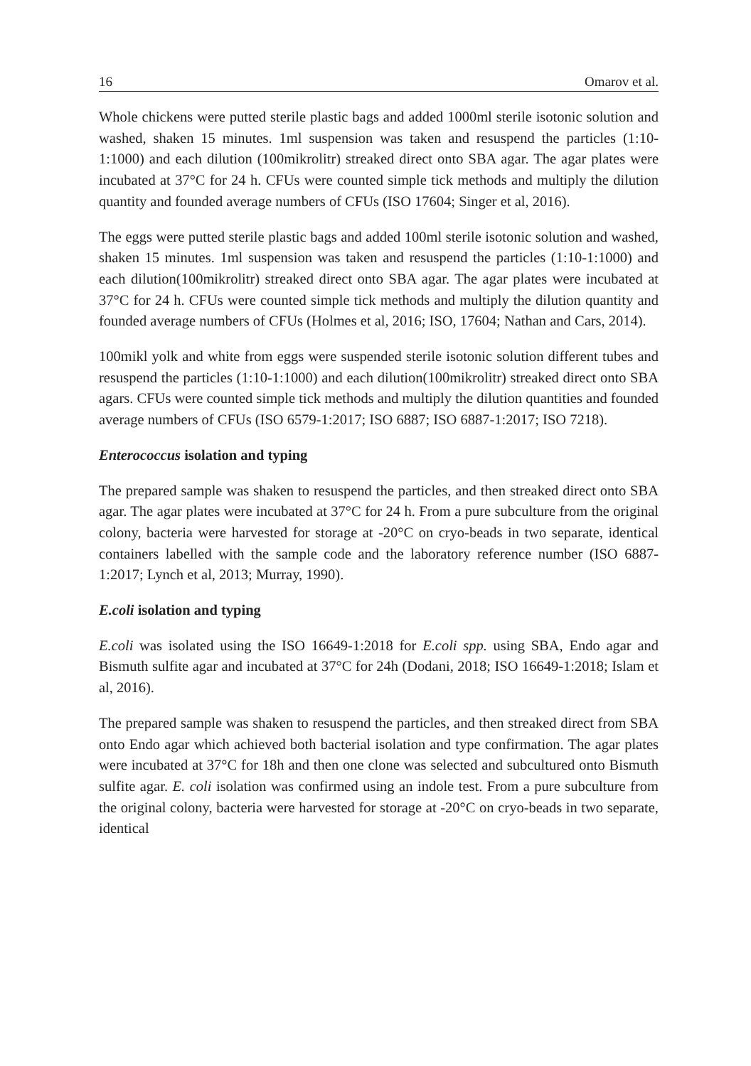16 Omarov et al.
Whole chickens were putted sterile plastic bags and added 1000ml sterile isotonic solution and washed, shaken 15 minutes. 1ml suspension was taken and resuspend the particles (1:10-1:1000) and each dilution (100mikrolitr) streaked direct onto SBA agar. The agar plates were incubated at 37°C for 24 h. CFUs were counted simple tick methods and multiply the dilution quantity and founded average numbers of CFUs (ISO 17604; Singer et al, 2016).
The eggs were putted sterile plastic bags and added 100ml sterile isotonic solution and washed, shaken 15 minutes. 1ml suspension was taken and resuspend the particles (1:10-1:1000) and each dilution(100mikrolitr) streaked direct onto SBA agar. The agar plates were incubated at 37°C for 24 h. CFUs were counted simple tick methods and multiply the dilution quantity and founded average numbers of CFUs (Holmes et al, 2016; ISO, 17604; Nathan and Cars, 2014).
100mikl yolk and white from eggs were suspended sterile isotonic solution different tubes and resuspend the particles (1:10-1:1000) and each dilution(100mikrolitr) streaked direct onto SBA agars. CFUs were counted simple tick methods and multiply the dilution quantities and founded average numbers of CFUs (ISO 6579-1:2017; ISO 6887; ISO 6887-1:2017; ISO 7218).
Enterococcus isolation and typing
The prepared sample was shaken to resuspend the particles, and then streaked direct onto SBA agar. The agar plates were incubated at 37°C for 24 h. From a pure subculture from the original colony, bacteria were harvested for storage at -20°C on cryo-beads in two separate, identical containers labelled with the sample code and the laboratory reference number (ISO 6887-1:2017; Lynch et al, 2013; Murray, 1990).
E.coli isolation and typing
E.coli was isolated using the ISO 16649-1:2018 for E.coli spp. using SBA, Endo agar and Bismuth sulfite agar and incubated at 37°C for 24h (Dodani, 2018; ISO 16649-1:2018; Islam et al, 2016).
The prepared sample was shaken to resuspend the particles, and then streaked direct from SBA onto Endo agar which achieved both bacterial isolation and type confirmation. The agar plates were incubated at 37°C for 18h and then one clone was selected and subcultured onto Bismuth sulfite agar. E. coli isolation was confirmed using an indole test. From a pure subculture from the original colony, bacteria were harvested for storage at -20°C on cryo-beads in two separate, identical